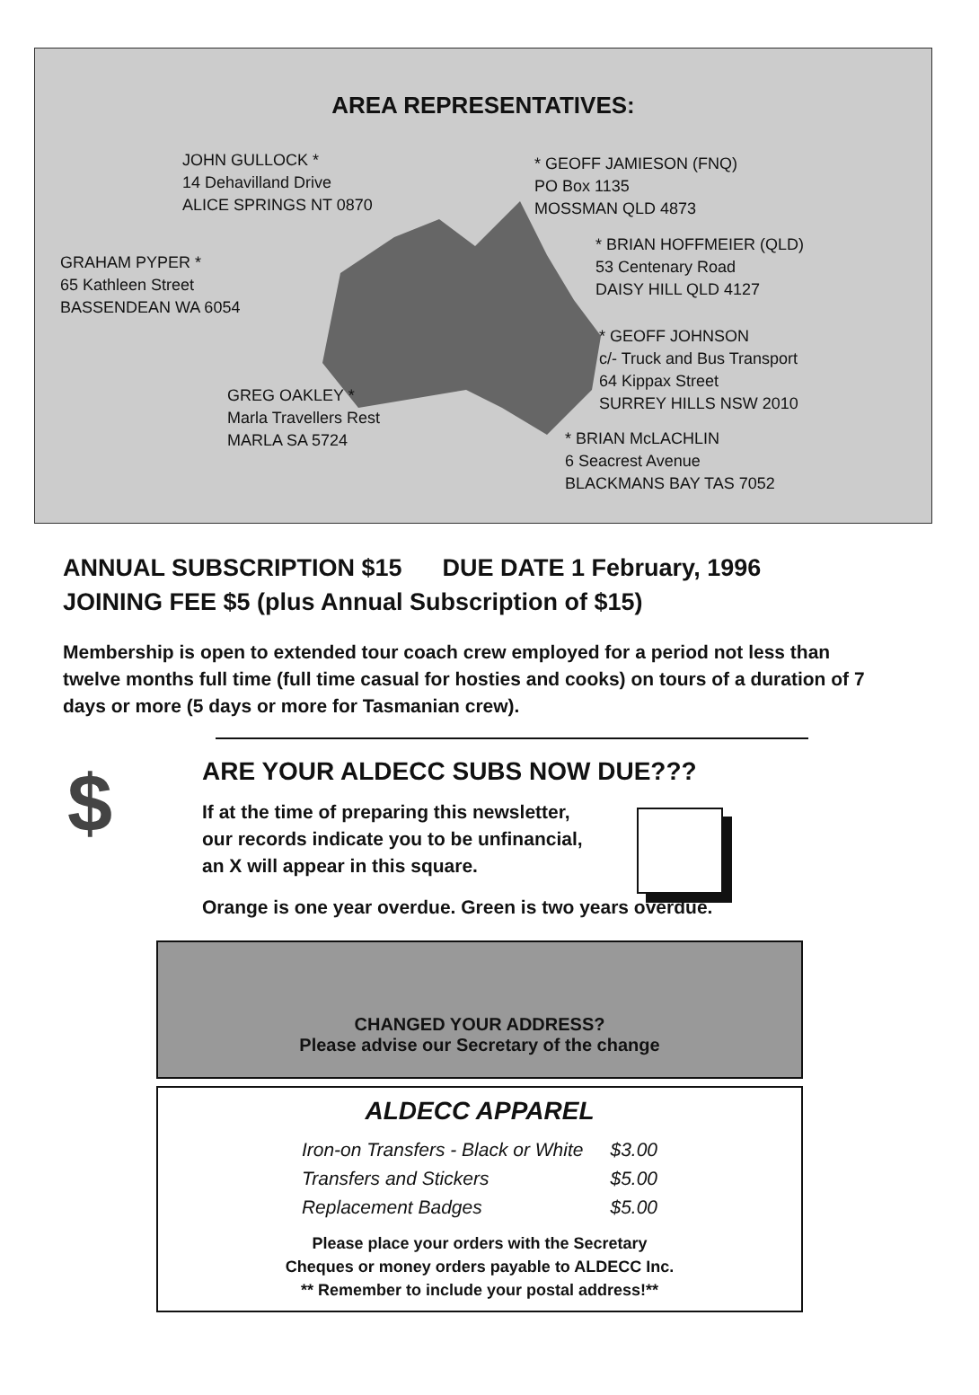AREA REPRESENTATIVES:
JOHN GULLOCK *
14 Dehavilland Drive
ALICE SPRINGS NT 0870
* GEOFF JAMIESON (FNQ)
PO Box 1135
MOSSMAN QLD 4873
GRAHAM PYPER *
65 Kathleen Street
BASSENDEAN WA 6054
* BRIAN HOFFMEIER (QLD)
53 Centenary Road
DAISY HILL QLD 4127
* GEOFF JOHNSON
c/- Truck and Bus Transport
64 Kippax Street
SURREY HILLS NSW 2010
GREG OAKLEY *
Marla Travellers Rest
MARLA SA 5724
* BRIAN McLACHLIN
6 Seacrest Avenue
BLACKMANS BAY TAS 7052
ANNUAL SUBSCRIPTION $15 DUE DATE 1 February, 1996
JOINING FEE $5 (plus Annual Subscription of $15)
Membership is open to extended tour coach crew employed for a period not less than twelve months full time (full time casual for hosties and cooks) on tours of a duration of 7 days or more (5 days or more for Tasmanian crew).
$
ARE YOUR ALDECC SUBS NOW DUE???
If at the time of preparing this newsletter,
our records indicate you to be unfinancial,
an X will appear in this square.
Orange is one year overdue. Green is two years overdue.
CHANGED YOUR ADDRESS?
Please advise our Secretary of the change
ALDECC APPAREL
| Iron-on Transfers - Black or White | $3.00 |
| Transfers and Stickers | $5.00 |
| Replacement Badges | $5.00 |
Please place your orders with the Secretary
Cheques or money orders payable to ALDECC Inc.
** Remember to include your postal address!**